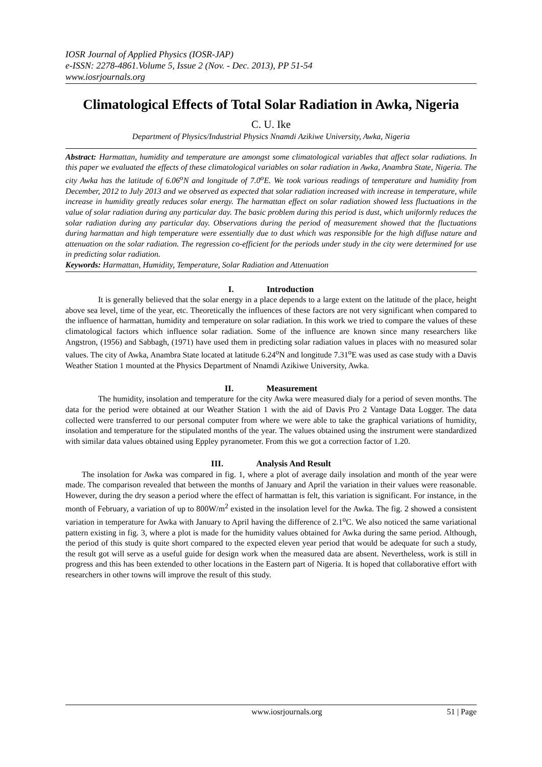IOSR Journal of Applied Physics (IOSR-JAP)
e-ISSN: 2278-4861.Volume 5, Issue 2 (Nov. - Dec. 2013), PP 51-54
www.iosrjournals.org
Climatological Effects of Total Solar Radiation in Awka, Nigeria
C. U. Ike
Department of Physics/Industrial Physics Nnamdi Azikiwe University, Awka, Nigeria
Abstract: Harmattan, humidity and temperature are amongst some climatological variables that affect solar radiations. In this paper we evaluated the effects of these climatological variables on solar radiation in Awka, Anambra State, Nigeria. The city Awka has the latitude of 6.06<sup>o</sup>N and longitude of 7.0<sup>o</sup>E. We took various readings of temperature and humidity from December, 2012 to July 2013 and we observed as expected that solar radiation increased with increase in temperature, while increase in humidity greatly reduces solar energy. The harmattan effect on solar radiation showed less fluctuations in the value of solar radiation during any particular day. The basic problem during this period is dust, which uniformly reduces the solar radiation during any particular day. Observations during the period of measurement showed that the fluctuations during harmattan and high temperature were essentially due to dust which was responsible for the high diffuse nature and attenuation on the solar radiation. The regression co-efficient for the periods under study in the city were determined for use in predicting solar radiation.
Keywords: Harmattan, Humidity, Temperature, Solar Radiation and Attenuation
I. Introduction
It is generally believed that the solar energy in a place depends to a large extent on the latitude of the place, height above sea level, time of the year, etc. Theoretically the influences of these factors are not very significant when compared to the influence of harmattan, humidity and temperature on solar radiation. In this work we tried to compare the values of these climatological factors which influence solar radiation. Some of the influence are known since many researchers like Angstron, (1956) and Sabbagh, (1971) have used them in predicting solar radiation values in places with no measured solar values. The city of Awka, Anambra State located at latitude 6.24<sup>o</sup>N and longitude 7.31<sup>o</sup>E was used as case study with a Davis Weather Station 1 mounted at the Physics Department of Nnamdi Azikiwe University, Awka.
II. Measurement
The humidity, insolation and temperature for the city Awka were measured dialy for a period of seven months. The data for the period were obtained at our Weather Station 1 with the aid of Davis Pro 2 Vantage Data Logger. The data collected were transferred to our personal computer from where we were able to take the graphical variations of humidity, insolation and temperature for the stipulated months of the year. The values obtained using the instrument were standardized with similar data values obtained using Eppley pyranometer. From this we got a correction factor of 1.20.
III. Analysis And Result
The insolation for Awka was compared in fig. 1, where a plot of average daily insolation and month of the year were made. The comparison revealed that between the months of January and April the variation in their values were reasonable. However, during the dry season a period where the effect of harmattan is felt, this variation is significant. For instance, in the month of February, a variation of up to 800W/m<sup>2</sup> existed in the insolation level for the Awka. The fig. 2 showed a consistent variation in temperature for Awka with January to April having the difference of 2.1<sup>o</sup>C. We also noticed the same variational pattern existing in fig. 3, where a plot is made for the humidity values obtained for Awka during the same period. Although, the period of this study is quite short compared to the expected eleven year period that would be adequate for such a study, the result got will serve as a useful guide for design work when the measured data are absent. Nevertheless, work is still in progress and this has been extended to other locations in the Eastern part of Nigeria. It is hoped that collaborative effort with researchers in other towns will improve the result of this study.
www.iosrjournals.org 51 | Page